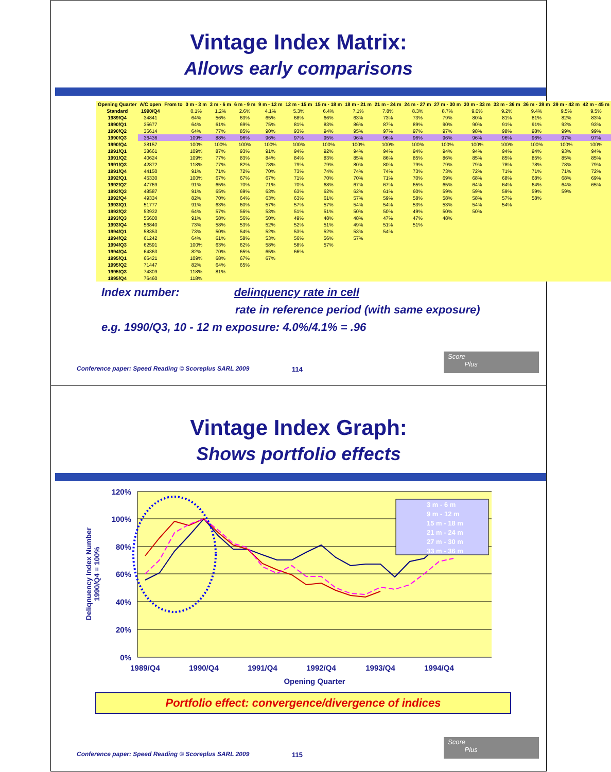Vintage Index Matrix:
Allows early comparisons
| Opening Quarter | A/C open | From to | 0 m - 3 m | 3 m - 6 m | 6 m - 9 m | 9 m - 12 m | 12 m - 15 m | 15 m - 18 m | 18 m - 21 m | 21 m - 24 m | 24 m - 27 m | 27 m - 30 m | 30 m - 33 m | 33 m - 36 m | 36 m - 39 m | 39 m - 42 m | 42 m - 45 m |
| --- | --- | --- | --- | --- | --- | --- | --- | --- | --- | --- | --- | --- | --- | --- | --- | --- | --- |
| Standard | 1990/Q4 | | 0.1% | 1.2% | 2.6% | 4.1% | 5.3% | 6.4% | 7.1% | 7.8% | 8.3% | 8.7% | 9.0% | 9.2% | 9.4% | 9.5% | 9.5% |
| 1989/Q4 | 34841 | | 64% | 56% | 63% | 65% | 68% | 66% | 63% | 73% | 73% | 79% | 80% | 81% | 81% | 82% | 83% |
| 1990/Q1 | 35677 | | 64% | 61% | 69% | 75% | 81% | 83% | 86% | 87% | 89% | 90% | 90% | 91% | 91% | 92% | 93% |
| 1990/Q2 | 36614 | | 64% | 77% | 85% | 90% | 93% | 94% | 95% | 97% | 97% | 97% | 98% | 98% | 98% | 99% | 99% |
| 1990/Q3 | 36436 | | 109% | 88% | 96% | 96% | 97% | 95% | 96% | 96% | 96% | 96% | 96% | 96% | 96% | 97% | 97% |
| 1990/Q4 | 38157 | | 100% | 100% | 100% | 100% | 100% | 100% | 100% | 100% | 100% | 100% | 100% | 100% | 100% | 100% | 100% |
| 1991/Q1 | 38661 | | 109% | 87% | 93% | 91% | 94% | 92% | 94% | 94% | 94% | 94% | 94% | 94% | 94% | 93% | 94% |
| 1991/Q2 | 40624 | | 109% | 77% | 83% | 84% | 84% | 83% | 85% | 86% | 85% | 86% | 85% | 85% | 85% | 85% | 85% |
| 1991/Q3 | 42872 | | 118% | 77% | 82% | 78% | 79% | 79% | 80% | 80% | 79% | 79% | 79% | 78% | 78% | 78% | 79% |
| 1991/Q4 | 44150 | | 91% | 71% | 72% | 70% | 73% | 74% | 74% | 74% | 73% | 73% | 72% | 71% | 71% | 71% | 72% |
| 1992/Q1 | 45330 | | 100% | 67% | 67% | 67% | 71% | 70% | 70% | 71% | 70% | 69% | 68% | 68% | 68% | 68% | 69% |
| 1992/Q2 | 47769 | | 91% | 65% | 70% | 71% | 70% | 68% | 67% | 67% | 65% | 65% | 64% | 64% | 64% | 64% | 65% |
| 1992/Q3 | 48587 | | 91% | 65% | 69% | 63% | 63% | 62% | 62% | 61% | 60% | 59% | 59% | 59% | 59% | 59% | |
| 1992/Q4 | 49334 | | 82% | 70% | 64% | 63% | 63% | 61% | 57% | 59% | 58% | 58% | 58% | 57% | 58% | | |
| 1993/Q1 | 51777 | | 91% | 63% | 60% | 57% | 57% | 57% | 54% | 54% | 53% | 53% | 54% | 54% | | | |
| 1993/Q2 | 53932 | | 64% | 57% | 56% | 53% | 51% | 51% | 50% | 50% | 49% | 50% | 50% | | | | |
| 1993/Q3 | 55600 | | 91% | 58% | 56% | 50% | 49% | 48% | 48% | 47% | 47% | 48% | | | | | |
| 1993/Q4 | 56840 | | 73% | 58% | 53% | 52% | 52% | 51% | 49% | 51% | 51% | | | | | | |
| 1994/Q1 | 58353 | | 73% | 50% | 54% | 52% | 53% | 52% | 53% | 54% | | | | | | | |
| 1994/Q2 | 61242 | | 64% | 61% | 58% | 53% | 56% | 56% | 57% | | | | | | | | |
| 1994/Q3 | 62591 | | 100% | 63% | 62% | 58% | 58% | 57% | | | | | | | | | |
| 1994/Q4 | 64363 | | 82% | 70% | 65% | 65% | 66% | | | | | | | | | | |
| 1995/Q1 | 66421 | | 109% | 68% | 67% | 67% | | | | | | | | | | | |
| 1995/Q2 | 71447 | | 82% | 64% | 65% | | | | | | | | | | | | |
| 1995/Q3 | 74309 | | 118% | 81% | | | | | | | | | | | | | |
| 1995/Q4 | 76460 | | 118% | | | | | | | | | | | | | | |
Index number: delinquency rate in cell
rate in reference period (with same exposure)
e.g. 1990/Q3, 10 - 12 m exposure: 4.0%/4.1% = .96
Conference paper: Speed Reading © Scoreplus SARL 2009
114
Score
Plus
Vintage Index Graph:
Shows portfolio effects
120%
100%
80%
60%
40%
20%
0%
1989/Q4
1990/Q4
1991/Q4
1992/Q4
1993/Q4
1994/Q4
Opening Quarter
Deliqnuency Index Number
1990/Q4 = 100%
3 m - 6 m
9 m - 12 m
15 m - 18 m
21 m - 24 m
27 m - 30 m
33 m - 36 m
Portfolio effect: convergence/divergence of indices
Conference paper: Speed Reading © Scoreplus SARL 2009
115
Score
Plus